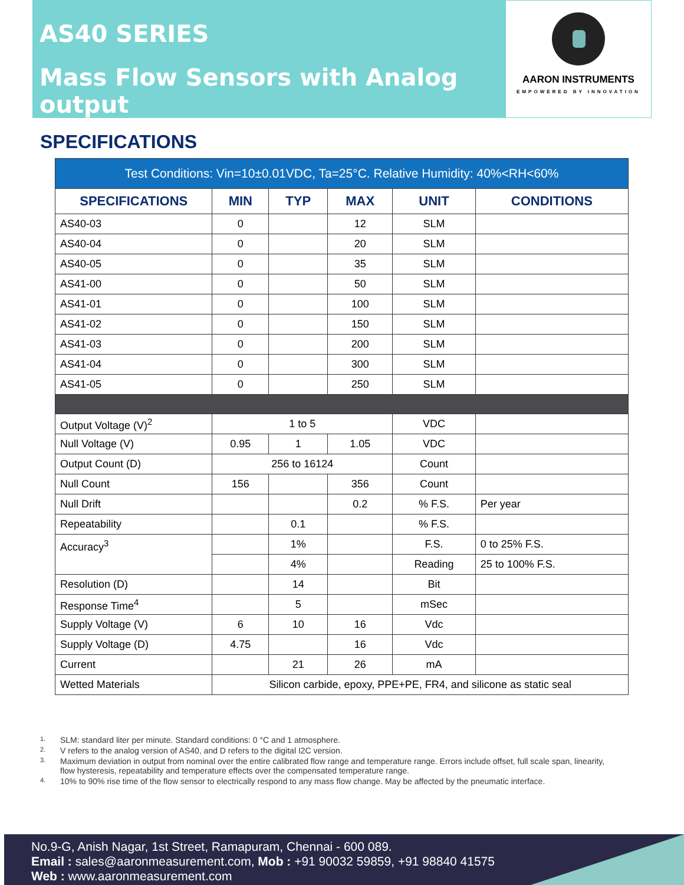AS40 SERIES
Mass Flow Sensors with Analog output
AARON INSTRUMENTS
EMPOWERED BY INNOVATION
SPECIFICATIONS
| Test Conditions: Vin=10±0.01VDC, Ta=25°C. Relative Humidity: 40%<RH<60% | | | | | |
| --- | --- | --- | --- | --- | --- |
| SPECIFICATIONS | MIN | TYP | MAX | UNIT | CONDITIONS |
| AS40-03 | 0 | | 12 | SLM | |
| AS40-04 | 0 | | 20 | SLM | |
| AS40-05 | 0 | | 35 | SLM | |
| AS41-00 | 0 | | 50 | SLM | |
| AS41-01 | 0 | | 100 | SLM | |
| AS41-02 | 0 | | 150 | SLM | |
| AS41-03 | 0 | | 200 | SLM | |
| AS41-04 | 0 | | 300 | SLM | |
| AS41-05 | 0 | | 250 | SLM | |
| Output Voltage (V)<sup>2</sup> | 1 to 5 | | | VDC | |
| Null Voltage (V) | 0.95 | 1 | 1.05 | VDC | |
| Output Count (D) | 256 to 16124 | | | Count | |
| Null Count | 156 | | 356 | Count | |
| Null Drift | | | 0.2 | % F.S. | Per year |
| Repeatability | | 0.1 | | % F.S. | |
| Accuracy<sup>3</sup> | | 1% | | F.S. | 0 to 25% F.S. |
| | | 4% | | Reading | 25 to 100% F.S. |
| Resolution (D) | | 14 | | Bit | |
| Response Time<sup>4</sup> | | 5 | | mSec | |
| Supply Voltage (V) | 6 | 10 | 16 | Vdc | |
| Supply Voltage (D) | 4.75 | | 16 | Vdc | |
| Current | | 21 | 26 | mA | |
| Wetted Materials | Silicon carbide, epoxy, PPE+PE, FR4, and silicone as static seal | | | | |
1. SLM: standard liter per minute. Standard conditions: 0 °C and 1 atmosphere.
2. V refers to the analog version of AS40, and D refers to the digital I2C version.
3. Maximum deviation in output from nominal over the entire calibrated flow range and temperature range. Errors include offset, full scale span, linearity, flow hysteresis, repeatability and temperature effects over the compensated temperature range.
4. 10% to 90% rise time of the flow sensor to electrically respond to any mass flow change. May be affected by the pneumatic interface.
No.9-G, Anish Nagar, 1st Street, Ramapuram, Chennai - 600 089.
Email : sales@aaronmeasurement.com, Mob : +91 90032 59859, +91 98840 41575
Web : www.aaronmeasurement.com